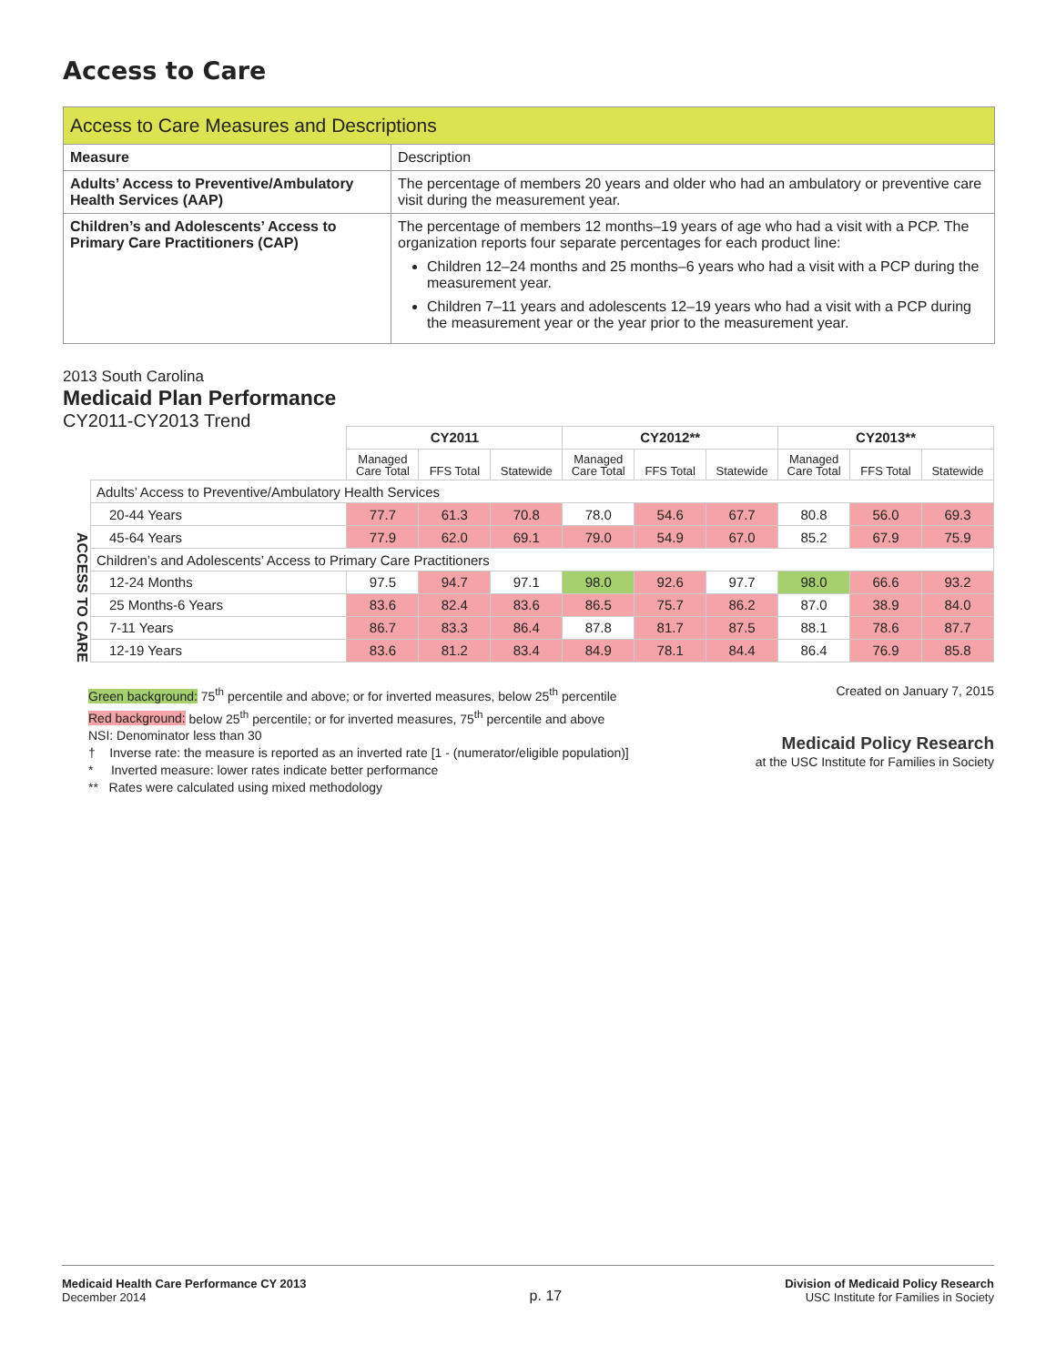Access to Care
| Access to Care Measures and Descriptions | |
| --- | --- |
| Measure | Description |
| Adults’ Access to Preventive/Ambulatory Health Services (AAP) | The percentage of members 20 years and older who had an ambulatory or preventive care visit during the measurement year. |
| Children’s and Adolescents’ Access to Primary Care Practitioners (CAP) | The percentage of members 12 months–19 years of age who had a visit with a PCP. The organization reports four separate percentages for each product line: Children 12–24 months and 25 months–6 years who had a visit with a PCP during the measurement year. Children 7–11 years and adolescents 12–19 years who had a visit with a PCP during the measurement year or the year prior to the measurement year. |
2013 South Carolina
Medicaid Plan Performance
CY2011-CY2013 Trend
ACCESS TO CARE
| | CY2011 | | | CY2012** | | | CY2013** | | |
| | Managed Care Total | FFS Total | Statewide | Managed Care Total | FFS Total | Statewide | Managed Care Total | FFS Total | Statewide |
| Adults’ Access to Preventive/Ambulatory Health Services | | | | | | | | | |
| 20-44 Years | 77.7 | 61.3 | 70.8 | 78.0 | 54.6 | 67.7 | 80.8 | 56.0 | 69.3 |
| 45-64 Years | 77.9 | 62.0 | 69.1 | 79.0 | 54.9 | 67.0 | 85.2 | 67.9 | 75.9 |
| Children’s and Adolescents’ Access to Primary Care Practitioners | | | | | | | | | |
| 12-24 Months | 97.5 | 94.7 | 97.1 | 98.0 | 92.6 | 97.7 | 98.0 | 66.6 | 93.2 |
| 25 Months-6 Years | 83.6 | 82.4 | 83.6 | 86.5 | 75.7 | 86.2 | 87.0 | 38.9 | 84.0 |
| 7-11 Years | 86.7 | 83.3 | 86.4 | 87.8 | 81.7 | 87.5 | 88.1 | 78.6 | 87.7 |
| 12-19 Years | 83.6 | 81.2 | 83.4 | 84.9 | 78.1 | 84.4 | 86.4 | 76.9 | 85.8 |
Green background: 75<sup>th</sup> percentile and above; or for inverted measures, below 25<sup>th</sup> percentile
Red background: below 25<sup>th</sup> percentile; or for inverted measures, 75<sup>th</sup> percentile and above
NSI: Denominator less than 30
† Inverse rate: the measure is reported as an inverted rate [1 - (numerator/eligible population)]
* Inverted measure: lower rates indicate better performance
** Rates were calculated using mixed methodology
Created on January 7, 2015
Medicaid Policy Research
at the USC Institute for Families in Society
Medicaid Health Care Performance CY 2013
December 2014
p. 17
Division of Medicaid Policy Research
USC Institute for Families in Society